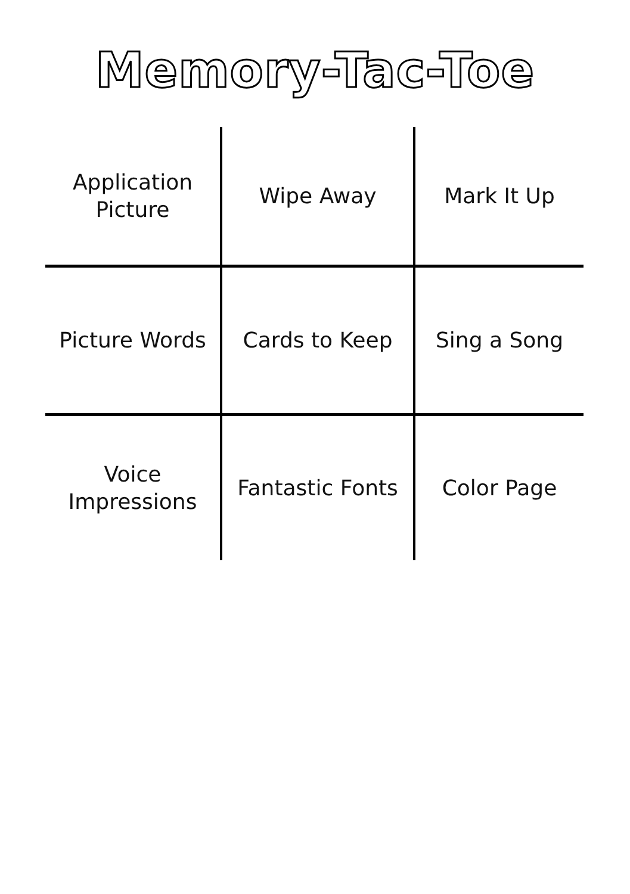Memory-Tac-Toe
| Application Picture | Wipe Away | Mark It Up |
| Picture Words | Cards to Keep | Sing a Song |
| Voice Impressions | Fantastic Fonts | Color Page |